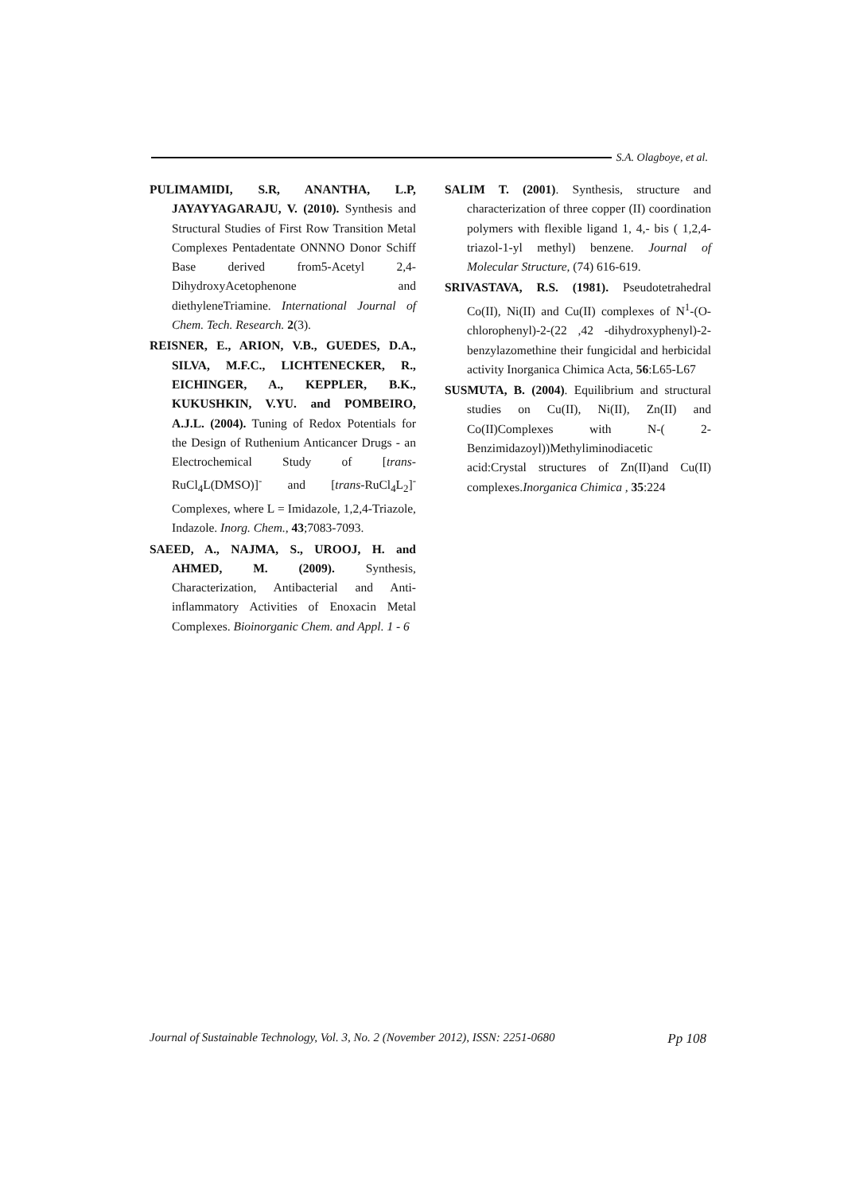S.A. Olagboye, et al.
PULIMAMIDI, S.R, ANANTHA, L.P, JAYAYYAGARAJU, V. (2010). Synthesis and Structural Studies of First Row Transition Metal Complexes Pentadentate ONNNO Donor Schiff Base derived from5-Acetyl 2,4-DihydroxyAcetophenone and diethyleneTriamine. International Journal of Chem. Tech. Research. 2(3).
REISNER, E., ARION, V.B., GUEDES, D.A., SILVA, M.F.C., LICHTENECKER, R., EICHINGER, A., KEPPLER, B.K., KUKUSHKIN, V.YU. and POMBEIRO, A.J.L. (2004). Tuning of Redox Potentials for the Design of Ruthenium Anticancer Drugs - an Electrochemical Study of [trans-RuCl<sub>4</sub>L(DMSO)]<sup>-</sup> and [trans-RuCl<sub>4</sub>L<sub>2</sub>]<sup>-</sup> Complexes, where L = Imidazole, 1,2,4-Triazole, Indazole. Inorg. Chem., 43;7083-7093.
SAEED, A., NAJMA, S., UROOJ, H. and AHMED, M. (2009). Synthesis, Characterization, Antibacterial and Anti-inflammatory Activities of Enoxacin Metal Complexes. Bioinorganic Chem. and Appl. 1 - 6
SALIM T. (2001). Synthesis, structure and characterization of three copper (II) coordination polymers with flexible ligand 1, 4,- bis ( 1,2,4-triazol-1-yl methyl) benzene. Journal of Molecular Structure, (74) 616-619.
SRIVASTAVA, R.S. (1981). Pseudotetrahedral Co(II), Ni(II) and Cu(II) complexes of N<sup>1</sup>-(O-chlorophenyl)-2-(22 ,42 -dihydroxyphenyl)-2-benzylazomethine their fungicidal and herbicidal activity Inorganica Chimica Acta, 56:L65-L67
SUSMUTA, B. (2004). Equilibrium and structural studies on Cu(II), Ni(II), Zn(II) and Co(II)Complexes with N-( 2-Benzimidazoyl))Methyliminodiacetic acid:Crystal structures of Zn(II)and Cu(II) complexes.Inorganica Chimica , 35:224
Journal of Sustainable Technology, Vol. 3, No. 2 (November 2012), ISSN: 2251-0680 Pp 108